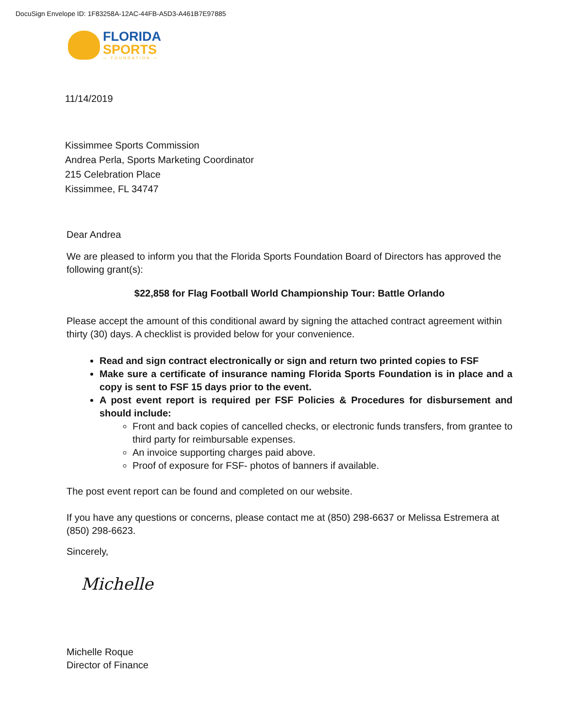DocuSign Envelope ID: 1F83258A-12AC-44FB-A5D3-A461B7E97885
FLORIDA
SPORTS
— FOUNDATION —
11/14/2019
Kissimmee Sports Commission
Andrea Perla, Sports Marketing Coordinator
215 Celebration Place
Kissimmee, FL 34747
Dear Andrea
We are pleased to inform you that the Florida Sports Foundation Board of Directors has approved the following grant(s):
$22,858 for Flag Football World Championship Tour: Battle Orlando
Please accept the amount of this conditional award by signing the attached contract agreement within thirty (30) days. A checklist is provided below for your convenience.
Read and sign contract electronically or sign and return two printed copies to FSF
Make sure a certificate of insurance naming Florida Sports Foundation is in place and a copy is sent to FSF 15 days prior to the event.
A post event report is required per FSF Policies & Procedures for disbursement and should include:
Front and back copies of cancelled checks, or electronic funds transfers, from grantee to third party for reimbursable expenses.
An invoice supporting charges paid above.
Proof of exposure for FSF- photos of banners if available.
The post event report can be found and completed on our website.
If you have any questions or concerns, please contact me at (850) 298-6637 or Melissa Estremera at (850) 298-6623.
Sincerely,
Michelle
Michelle Roque
Director of Finance